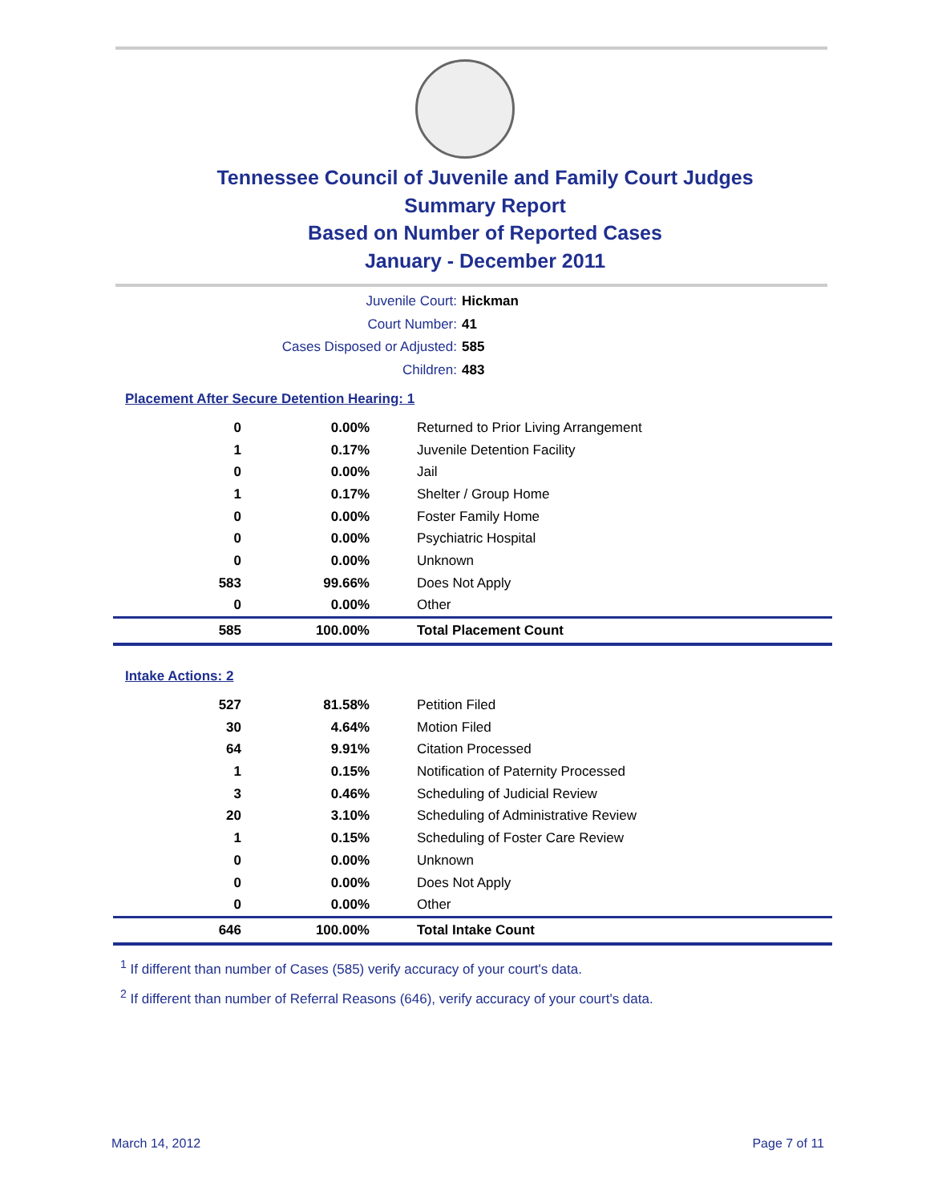Tennessee Council of Juvenile and Family Court Judges
Summary Report
Based on Number of Reported Cases
January - December 2011
Juvenile Court: Hickman
Court Number: 41
Cases Disposed or Adjusted: 585
Children: 483
Placement After Secure Detention Hearing: 1
| 0 | 0.00% | Returned to Prior Living Arrangement |
| 1 | 0.17% | Juvenile Detention Facility |
| 0 | 0.00% | Jail |
| 1 | 0.17% | Shelter / Group Home |
| 0 | 0.00% | Foster Family Home |
| 0 | 0.00% | Psychiatric Hospital |
| 0 | 0.00% | Unknown |
| 583 | 99.66% | Does Not Apply |
| 0 | 0.00% | Other |
| 585 | 100.00% | Total Placement Count |
Intake Actions: 2
| 527 | 81.58% | Petition Filed |
| 30 | 4.64% | Motion Filed |
| 64 | 9.91% | Citation Processed |
| 1 | 0.15% | Notification of Paternity Processed |
| 3 | 0.46% | Scheduling of Judicial Review |
| 20 | 3.10% | Scheduling of Administrative Review |
| 1 | 0.15% | Scheduling of Foster Care Review |
| 0 | 0.00% | Unknown |
| 0 | 0.00% | Does Not Apply |
| 0 | 0.00% | Other |
| 646 | 100.00% | Total Intake Count |
<sup>1</sup> If different than number of Cases (585) verify accuracy of your court's data.
<sup>2</sup> If different than number of Referral Reasons (646), verify accuracy of your court's data.
March 14, 2012 Page 7 of 11